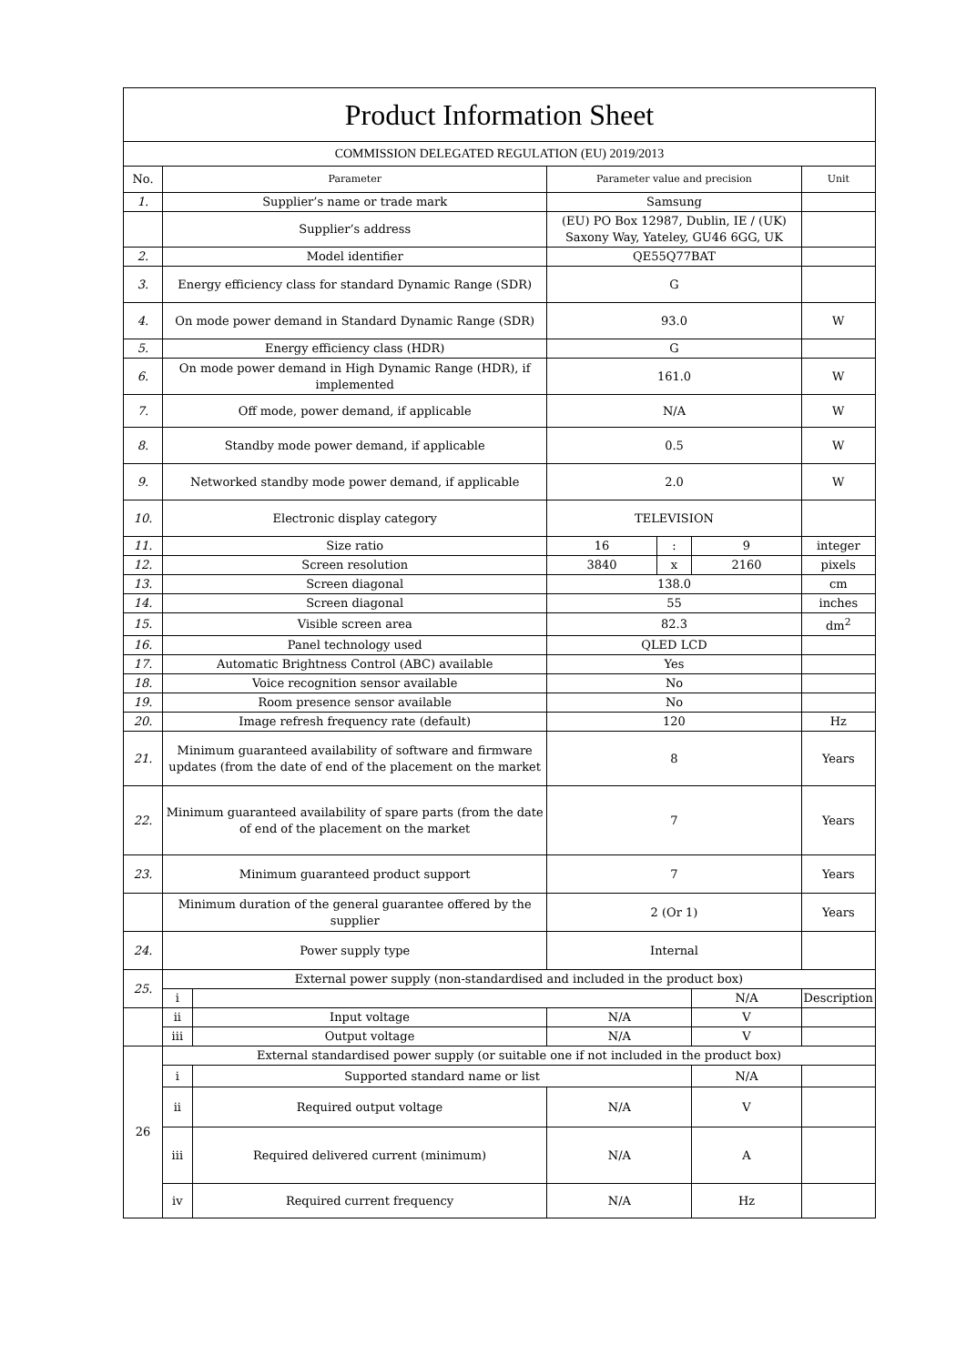| Product Information Sheet | | | | | | |
| COMMISSION DELEGATED REGULATION (EU) 2019/2013 | | | | | | |
| No. | Parameter | | Parameter value and precision | | | Unit |
| 1. | Supplier’s name or trade mark | | Samsung | | | |
| | Supplier’s address | | (EU) PO Box 12987, Dublin, IE / (UK) Saxony Way, Yateley, GU46 6GG, UK | | | |
| 2. | Model identifier | | QE55Q77BAT | | | |
| 3. | Energy efficiency class for standard Dynamic Range (SDR) | | G | | | |
| 4. | On mode power demand in Standard Dynamic Range (SDR) | | 93.0 | | | W |
| 5. | Energy efficiency class (HDR) | | G | | | |
| 6. | On mode power demand in High Dynamic Range (HDR), if implemented | | 161.0 | | | W |
| 7. | Off mode, power demand, if applicable | | N/A | | | W |
| 8. | Standby mode power demand, if applicable | | 0.5 | | | W |
| 9. | Networked standby mode power demand, if applicable | | 2.0 | | | W |
| 10. | Electronic display category | | TELEVISION | | | |
| 11. | Size ratio | | 16 | : | 9 | integer |
| 12. | Screen resolution | | 3840 | x | 2160 | pixels |
| 13. | Screen diagonal | | 138.0 | | | cm |
| 14. | Screen diagonal | | 55 | | | inches |
| 15. | Visible screen area | | 82.3 | | | dm<sup>2</sup> |
| 16. | Panel technology used | | QLED LCD | | | |
| 17. | Automatic Brightness Control (ABC) available | | Yes | | | |
| 18. | Voice recognition sensor available | | No | | | |
| 19. | Room presence sensor available | | No | | | |
| 20. | Image refresh frequency rate (default) | | 120 | | | Hz |
| 21. | Minimum guaranteed availability of software and firmware updates (from the date of end of the placement on the market | | 8 | | | Years |
| 22. | Minimum guaranteed availability of spare parts (from the date of end of the placement on the market | | 7 | | | Years |
| 23. | Minimum guaranteed product support | | 7 | | | Years |
| | Minimum duration of the general guarantee offered by the supplier | | 2 (Or 1) | | | Years |
| 24. | Power supply type | | Internal | | | |
| 25. | External power supply (non-standardised and included in the product box) | | | | | |
| | i | | | | N/A | Description |
| | ii | Input voltage | N/A | | V | |
| | iii | Output voltage | N/A | | V | |
| 26 | External standardised power supply (or suitable one if not included in the product box) | | | | | |
| | i | Supported standard name or list | | | N/A | |
| | ii | Required output voltage | N/A | | V | |
| | iii | Required delivered current (minimum) | N/A | | A | |
| | iv | Required current frequency | N/A | | Hz | |